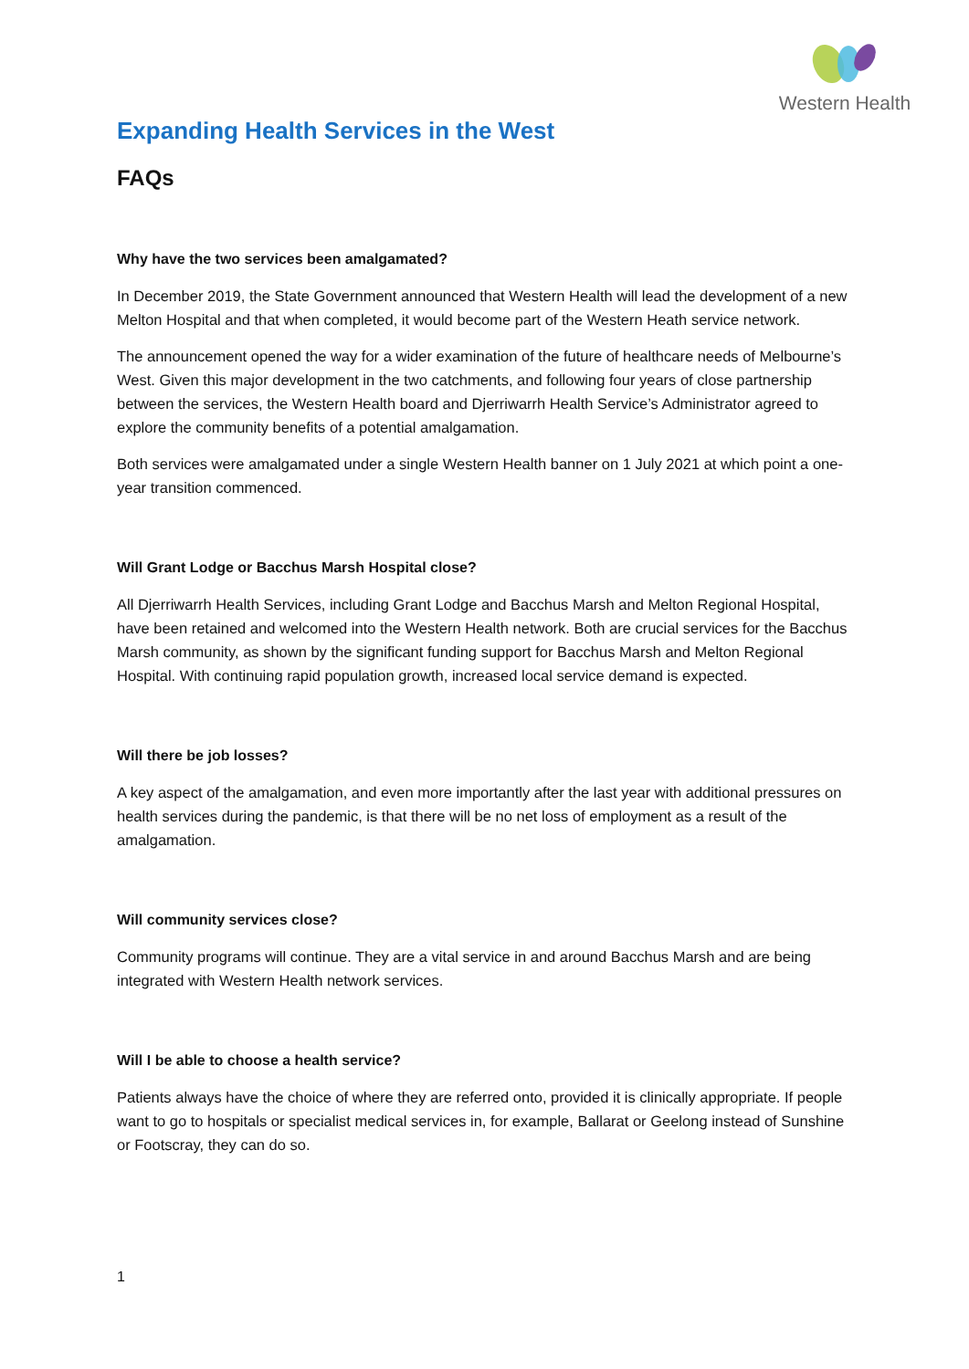Western Health
Expanding Health Services in the West
FAQs
Why have the two services been amalgamated?
In December 2019, the State Government announced that Western Health will lead the development of a new Melton Hospital and that when completed, it would become part of the Western Heath service network.
The announcement opened the way for a wider examination of the future of healthcare needs of Melbourne’s West. Given this major development in the two catchments, and following four years of close partnership between the services, the Western Health board and Djerriwarrh Health Service’s Administrator agreed to explore the community benefits of a potential amalgamation.
Both services were amalgamated under a single Western Health banner on 1 July 2021 at which point a one-year transition commenced.
Will Grant Lodge or Bacchus Marsh Hospital close?
All Djerriwarrh Health Services, including Grant Lodge and Bacchus Marsh and Melton Regional Hospital, have been retained and welcomed into the Western Health network. Both are crucial services for the Bacchus Marsh community, as shown by the significant funding support for Bacchus Marsh and Melton Regional Hospital. With continuing rapid population growth, increased local service demand is expected.
Will there be job losses?
A key aspect of the amalgamation, and even more importantly after the last year with additional pressures on health services during the pandemic, is that there will be no net loss of employment as a result of the amalgamation.
Will community services close?
Community programs will continue. They are a vital service in and around Bacchus Marsh and are being integrated with Western Health network services.
Will I be able to choose a health service?
Patients always have the choice of where they are referred onto, provided it is clinically appropriate. If people want to go to hospitals or specialist medical services in, for example, Ballarat or Geelong instead of Sunshine or Footscray, they can do so.
1